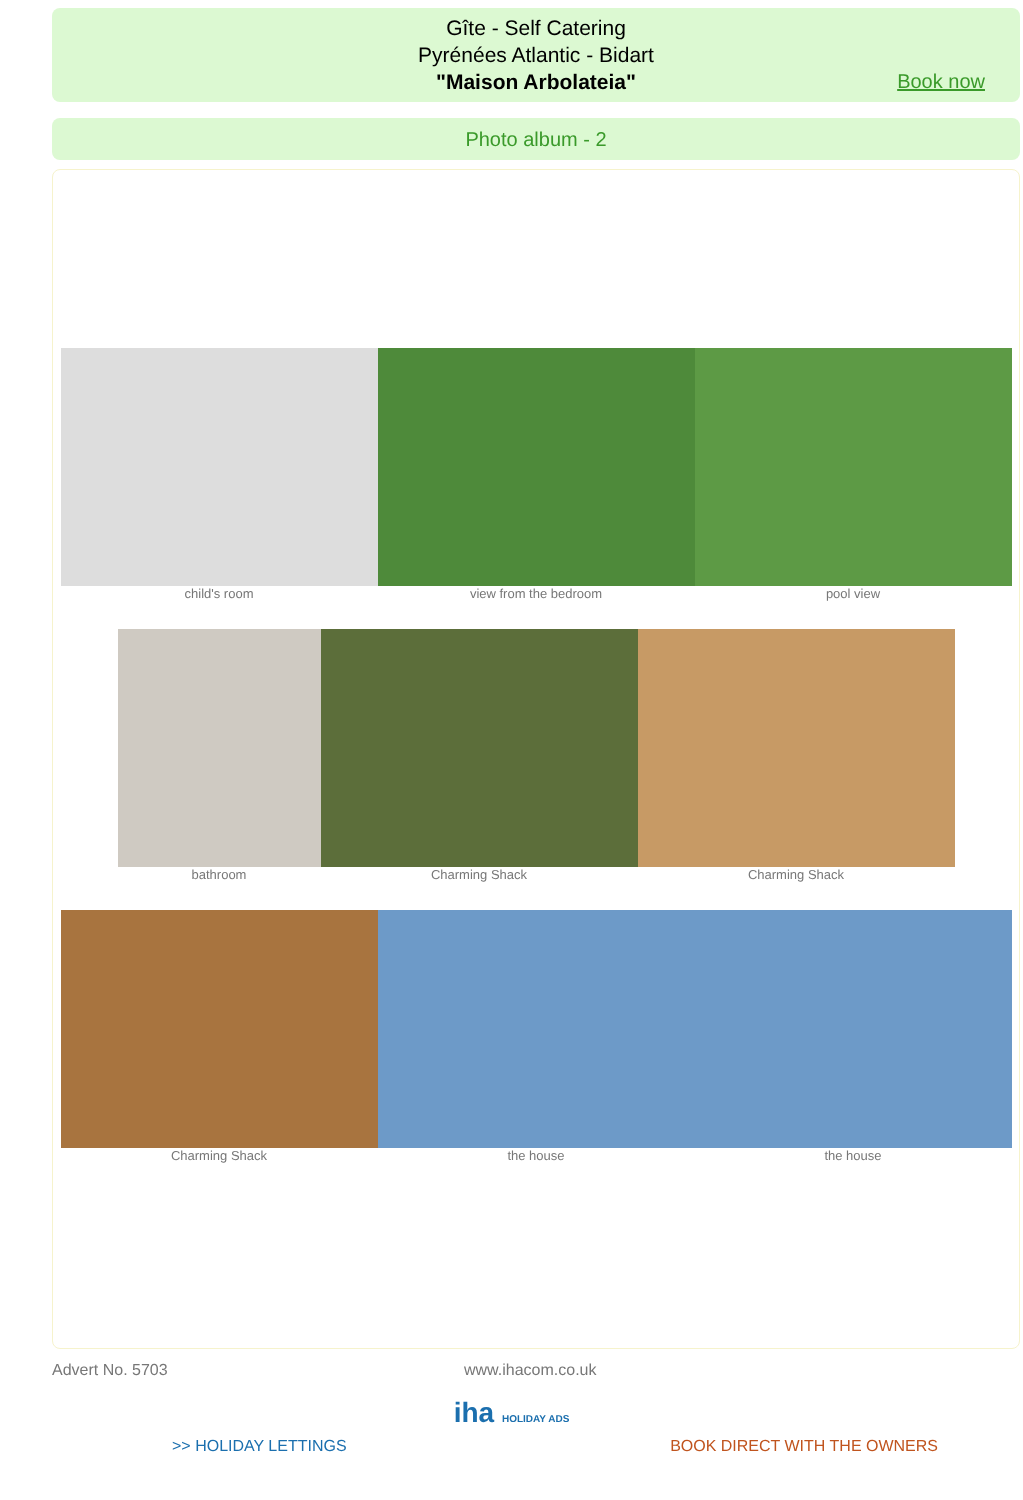Gîte - Self Catering
Pyrénées Atlantic - Bidart
"Maison Arbolateia"
Book now
Photo album - 2
child's room view from the bedroom pool view
bathroom Charming Shack Charming Shack
Charming Shack the house the house
Advert No. 5703 www.ihacom.co.uk
iha HOLIDAY ADS
>> HOLIDAY LETTINGS BOOK DIRECT WITH THE OWNERS